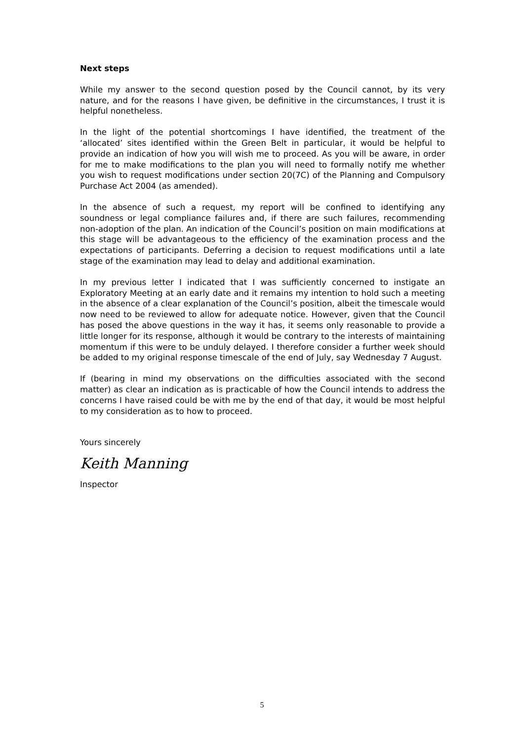Next steps
While my answer to the second question posed by the Council cannot, by its very nature, and for the reasons I have given, be definitive in the circumstances, I trust it is helpful nonetheless.
In the light of the potential shortcomings I have identified, the treatment of the ‘allocated’ sites identified within the Green Belt in particular, it would be helpful to provide an indication of how you will wish me to proceed. As you will be aware, in order for me to make modifications to the plan you will need to formally notify me whether you wish to request modifications under section 20(7C) of the Planning and Compulsory Purchase Act 2004 (as amended).
In the absence of such a request, my report will be confined to identifying any soundness or legal compliance failures and, if there are such failures, recommending non-adoption of the plan. An indication of the Council’s position on main modifications at this stage will be advantageous to the efficiency of the examination process and the expectations of participants. Deferring a decision to request modifications until a late stage of the examination may lead to delay and additional examination.
In my previous letter I indicated that I was sufficiently concerned to instigate an Exploratory Meeting at an early date and it remains my intention to hold such a meeting in the absence of a clear explanation of the Council’s position, albeit the timescale would now need to be reviewed to allow for adequate notice. However, given that the Council has posed the above questions in the way it has, it seems only reasonable to provide a little longer for its response, although it would be contrary to the interests of maintaining momentum if this were to be unduly delayed. I therefore consider a further week should be added to my original response timescale of the end of July, say Wednesday 7 August.
If (bearing in mind my observations on the difficulties associated with the second matter) as clear an indication as is practicable of how the Council intends to address the concerns I have raised could be with me by the end of that day, it would be most helpful to my consideration as to how to proceed.
Yours sincerely
Keith Manning
Inspector
5